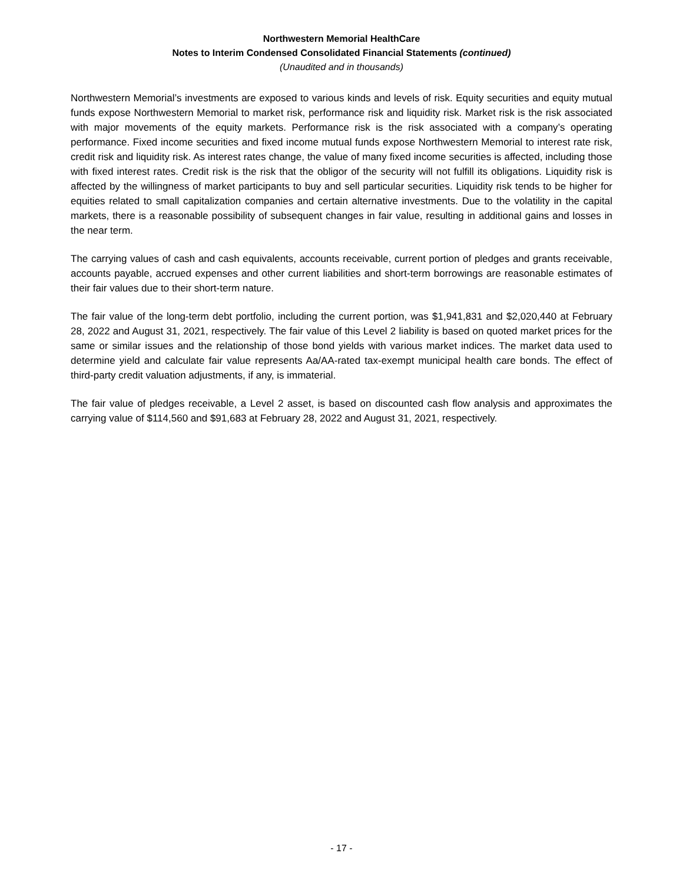Northwestern Memorial HealthCare
Notes to Interim Condensed Consolidated Financial Statements (continued)
(Unaudited and in thousands)
Northwestern Memorial’s investments are exposed to various kinds and levels of risk. Equity securities and equity mutual funds expose Northwestern Memorial to market risk, performance risk and liquidity risk. Market risk is the risk associated with major movements of the equity markets. Performance risk is the risk associated with a company’s operating performance. Fixed income securities and fixed income mutual funds expose Northwestern Memorial to interest rate risk, credit risk and liquidity risk. As interest rates change, the value of many fixed income securities is affected, including those with fixed interest rates. Credit risk is the risk that the obligor of the security will not fulfill its obligations. Liquidity risk is affected by the willingness of market participants to buy and sell particular securities. Liquidity risk tends to be higher for equities related to small capitalization companies and certain alternative investments. Due to the volatility in the capital markets, there is a reasonable possibility of subsequent changes in fair value, resulting in additional gains and losses in the near term.
The carrying values of cash and cash equivalents, accounts receivable, current portion of pledges and grants receivable, accounts payable, accrued expenses and other current liabilities and short-term borrowings are reasonable estimates of their fair values due to their short-term nature.
The fair value of the long-term debt portfolio, including the current portion, was $1,941,831 and $2,020,440 at February 28, 2022 and August 31, 2021, respectively. The fair value of this Level 2 liability is based on quoted market prices for the same or similar issues and the relationship of those bond yields with various market indices. The market data used to determine yield and calculate fair value represents Aa/AA-rated tax-exempt municipal health care bonds. The effect of third-party credit valuation adjustments, if any, is immaterial.
The fair value of pledges receivable, a Level 2 asset, is based on discounted cash flow analysis and approximates the carrying value of $114,560 and $91,683 at February 28, 2022 and August 31, 2021, respectively.
- 17 -